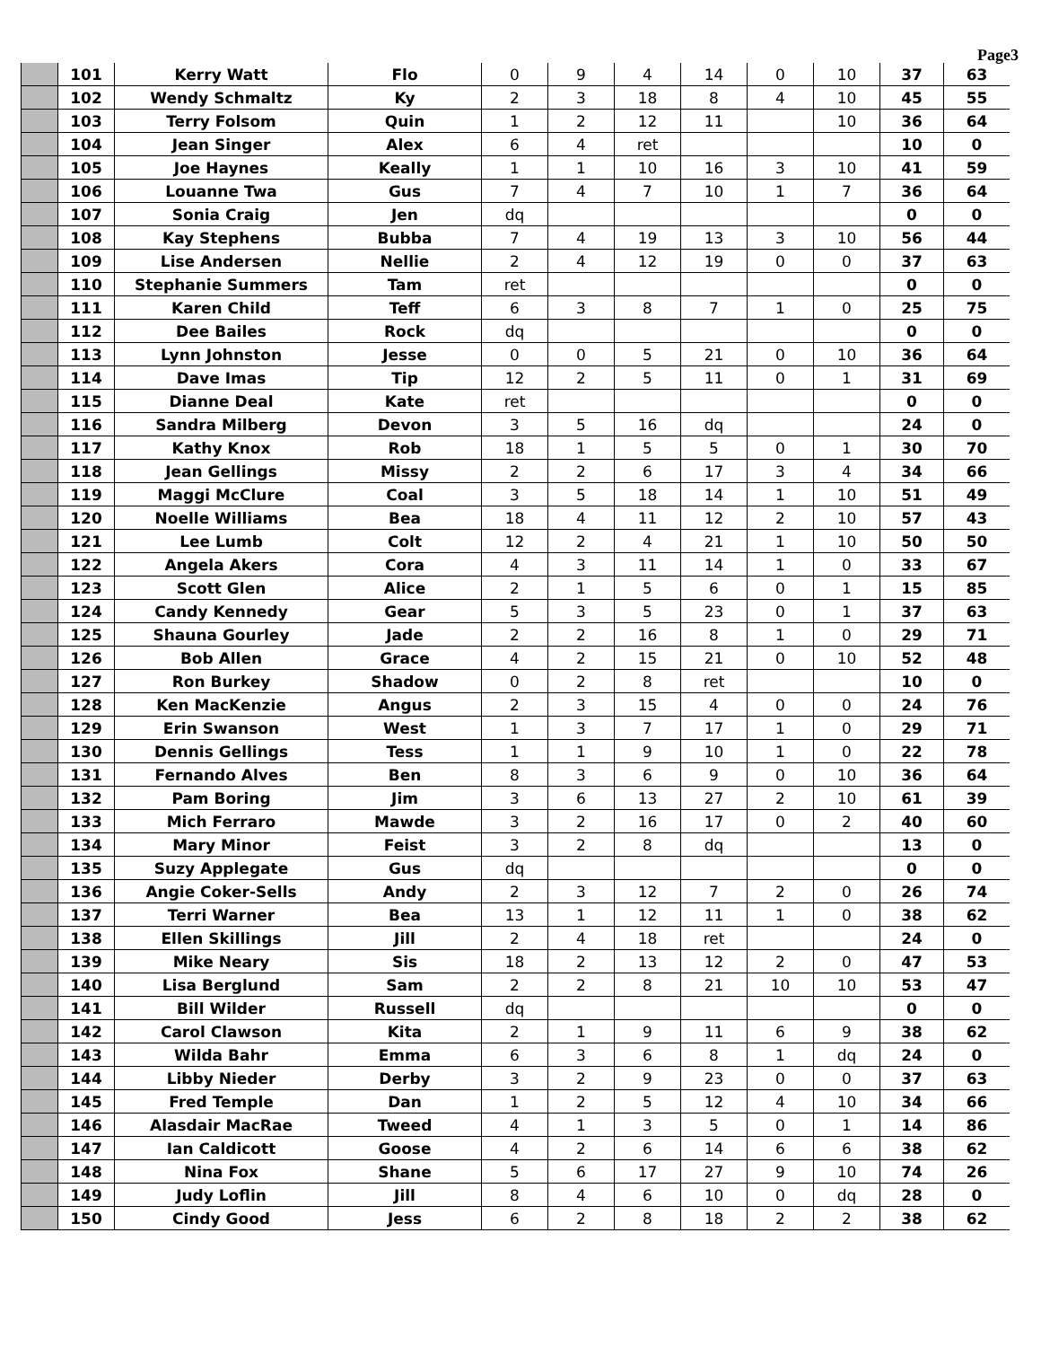Page3
| | 101 | Kerry Watt | Flo | 0 | 9 | 4 | 14 | 0 | 10 | 37 | 63 |
| | 102 | Wendy Schmaltz | Ky | 2 | 3 | 18 | 8 | 4 | 10 | 45 | 55 |
| | 103 | Terry Folsom | Quin | 1 | 2 | 12 | 11 | | 10 | 36 | 64 |
| | 104 | Jean Singer | Alex | 6 | 4 | ret | | | | 10 | 0 |
| | 105 | Joe Haynes | Keally | 1 | 1 | 10 | 16 | 3 | 10 | 41 | 59 |
| | 106 | Louanne Twa | Gus | 7 | 4 | 7 | 10 | 1 | 7 | 36 | 64 |
| | 107 | Sonia Craig | Jen | dq | | | | | | 0 | 0 |
| | 108 | Kay Stephens | Bubba | 7 | 4 | 19 | 13 | 3 | 10 | 56 | 44 |
| | 109 | Lise Andersen | Nellie | 2 | 4 | 12 | 19 | 0 | 0 | 37 | 63 |
| | 110 | Stephanie Summers | Tam | ret | | | | | | 0 | 0 |
| | 111 | Karen Child | Teff | 6 | 3 | 8 | 7 | 1 | 0 | 25 | 75 |
| | 112 | Dee Bailes | Rock | dq | | | | | | 0 | 0 |
| | 113 | Lynn Johnston | Jesse | 0 | 0 | 5 | 21 | 0 | 10 | 36 | 64 |
| | 114 | Dave Imas | Tip | 12 | 2 | 5 | 11 | 0 | 1 | 31 | 69 |
| | 115 | Dianne Deal | Kate | ret | | | | | | 0 | 0 |
| | 116 | Sandra Milberg | Devon | 3 | 5 | 16 | dq | | | 24 | 0 |
| | 117 | Kathy Knox | Rob | 18 | 1 | 5 | 5 | 0 | 1 | 30 | 70 |
| | 118 | Jean Gellings | Missy | 2 | 2 | 6 | 17 | 3 | 4 | 34 | 66 |
| | 119 | Maggi McClure | Coal | 3 | 5 | 18 | 14 | 1 | 10 | 51 | 49 |
| | 120 | Noelle Williams | Bea | 18 | 4 | 11 | 12 | 2 | 10 | 57 | 43 |
| | 121 | Lee Lumb | Colt | 12 | 2 | 4 | 21 | 1 | 10 | 50 | 50 |
| | 122 | Angela Akers | Cora | 4 | 3 | 11 | 14 | 1 | 0 | 33 | 67 |
| | 123 | Scott Glen | Alice | 2 | 1 | 5 | 6 | 0 | 1 | 15 | 85 |
| | 124 | Candy Kennedy | Gear | 5 | 3 | 5 | 23 | 0 | 1 | 37 | 63 |
| | 125 | Shauna Gourley | Jade | 2 | 2 | 16 | 8 | 1 | 0 | 29 | 71 |
| | 126 | Bob Allen | Grace | 4 | 2 | 15 | 21 | 0 | 10 | 52 | 48 |
| | 127 | Ron Burkey | Shadow | 0 | 2 | 8 | ret | | | 10 | 0 |
| | 128 | Ken MacKenzie | Angus | 2 | 3 | 15 | 4 | 0 | 0 | 24 | 76 |
| | 129 | Erin Swanson | West | 1 | 3 | 7 | 17 | 1 | 0 | 29 | 71 |
| | 130 | Dennis Gellings | Tess | 1 | 1 | 9 | 10 | 1 | 0 | 22 | 78 |
| | 131 | Fernando Alves | Ben | 8 | 3 | 6 | 9 | 0 | 10 | 36 | 64 |
| | 132 | Pam Boring | Jim | 3 | 6 | 13 | 27 | 2 | 10 | 61 | 39 |
| | 133 | Mich Ferraro | Mawde | 3 | 2 | 16 | 17 | 0 | 2 | 40 | 60 |
| | 134 | Mary Minor | Feist | 3 | 2 | 8 | dq | | | 13 | 0 |
| | 135 | Suzy Applegate | Gus | dq | | | | | | 0 | 0 |
| | 136 | Angie Coker-Sells | Andy | 2 | 3 | 12 | 7 | 2 | 0 | 26 | 74 |
| | 137 | Terri Warner | Bea | 13 | 1 | 12 | 11 | 1 | 0 | 38 | 62 |
| | 138 | Ellen Skillings | Jill | 2 | 4 | 18 | ret | | | 24 | 0 |
| | 139 | Mike Neary | Sis | 18 | 2 | 13 | 12 | 2 | 0 | 47 | 53 |
| | 140 | Lisa Berglund | Sam | 2 | 2 | 8 | 21 | 10 | 10 | 53 | 47 |
| | 141 | Bill Wilder | Russell | dq | | | | | | 0 | 0 |
| | 142 | Carol Clawson | Kita | 2 | 1 | 9 | 11 | 6 | 9 | 38 | 62 |
| | 143 | Wilda Bahr | Emma | 6 | 3 | 6 | 8 | 1 | dq | 24 | 0 |
| | 144 | Libby Nieder | Derby | 3 | 2 | 9 | 23 | 0 | 0 | 37 | 63 |
| | 145 | Fred Temple | Dan | 1 | 2 | 5 | 12 | 4 | 10 | 34 | 66 |
| | 146 | Alasdair MacRae | Tweed | 4 | 1 | 3 | 5 | 0 | 1 | 14 | 86 |
| | 147 | Ian Caldicott | Goose | 4 | 2 | 6 | 14 | 6 | 6 | 38 | 62 |
| | 148 | Nina Fox | Shane | 5 | 6 | 17 | 27 | 9 | 10 | 74 | 26 |
| | 149 | Judy Loflin | Jill | 8 | 4 | 6 | 10 | 0 | dq | 28 | 0 |
| | 150 | Cindy Good | Jess | 6 | 2 | 8 | 18 | 2 | 2 | 38 | 62 |